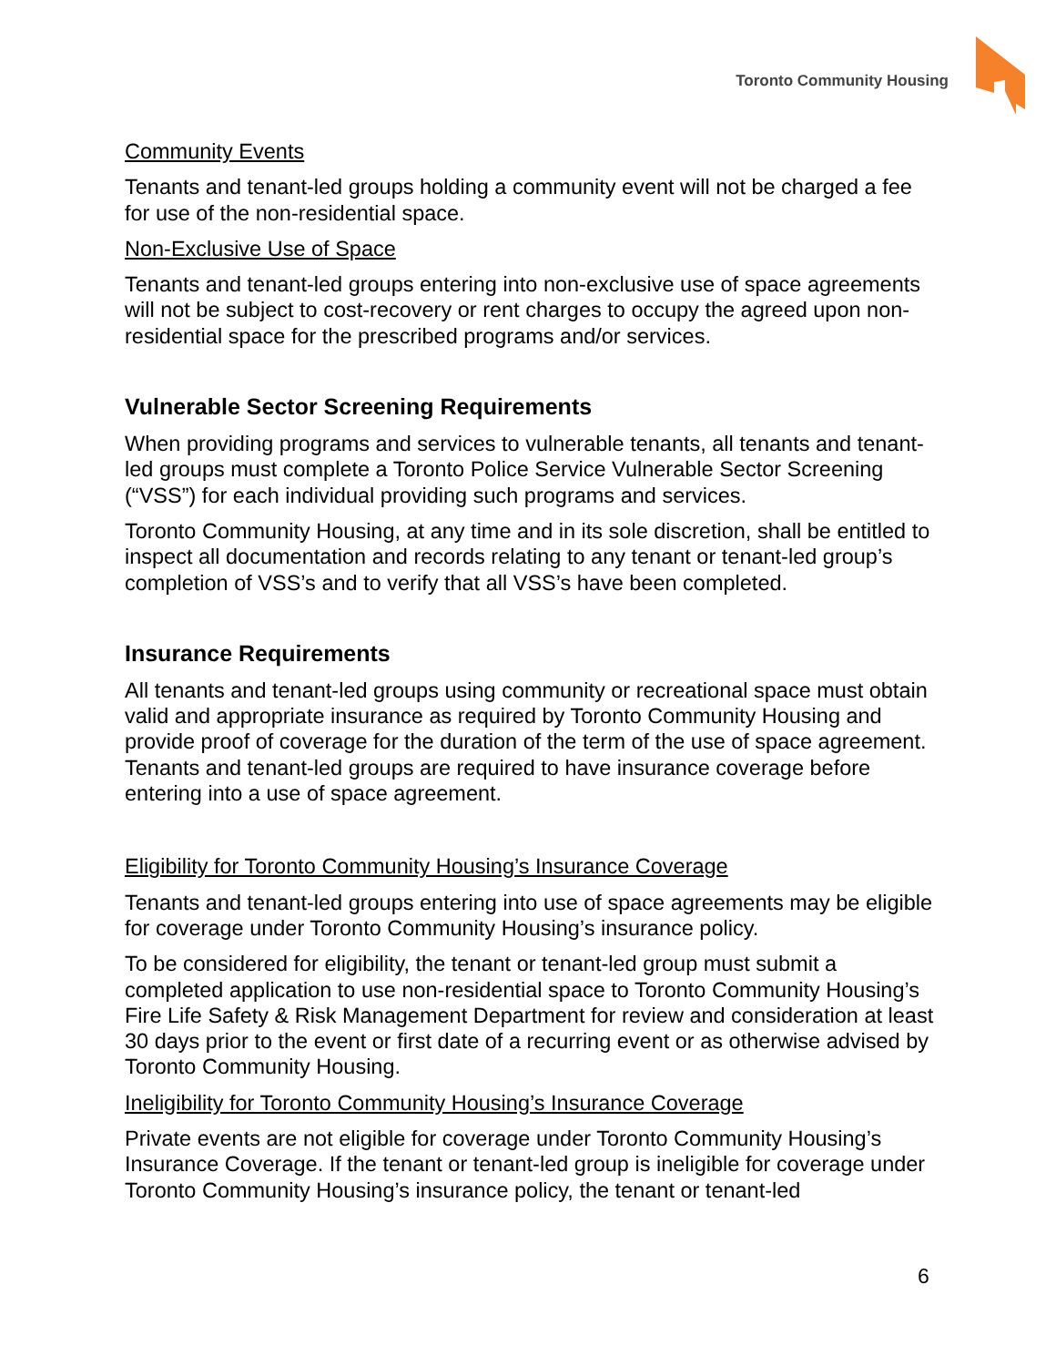Toronto Community Housing
Community Events
Tenants and tenant-led groups holding a community event will not be charged a fee for use of the non-residential space.
Non-Exclusive Use of Space
Tenants and tenant-led groups entering into non-exclusive use of space agreements will not be subject to cost-recovery or rent charges to occupy the agreed upon non-residential space for the prescribed programs and/or services.
Vulnerable Sector Screening Requirements
When providing programs and services to vulnerable tenants, all tenants and tenant-led groups must complete a Toronto Police Service Vulnerable Sector Screening (“VSS”) for each individual providing such programs and services.
Toronto Community Housing, at any time and in its sole discretion, shall be entitled to inspect all documentation and records relating to any tenant or tenant-led group’s completion of VSS’s and to verify that all VSS’s have been completed.
Insurance Requirements
All tenants and tenant-led groups using community or recreational space must obtain valid and appropriate insurance as required by Toronto Community Housing and provide proof of coverage for the duration of the term of the use of space agreement. Tenants and tenant-led groups are required to have insurance coverage before entering into a use of space agreement.
Eligibility for Toronto Community Housing’s Insurance Coverage
Tenants and tenant-led groups entering into use of space agreements may be eligible for coverage under Toronto Community Housing’s insurance policy.
To be considered for eligibility, the tenant or tenant-led group must submit a completed application to use non-residential space to Toronto Community Housing’s Fire Life Safety & Risk Management Department for review and consideration at least 30 days prior to the event or first date of a recurring event or as otherwise advised by Toronto Community Housing.
Ineligibility for Toronto Community Housing’s Insurance Coverage
Private events are not eligible for coverage under Toronto Community Housing’s Insurance Coverage. If the tenant or tenant-led group is ineligible for coverage under Toronto Community Housing’s insurance policy, the tenant or tenant-led
6